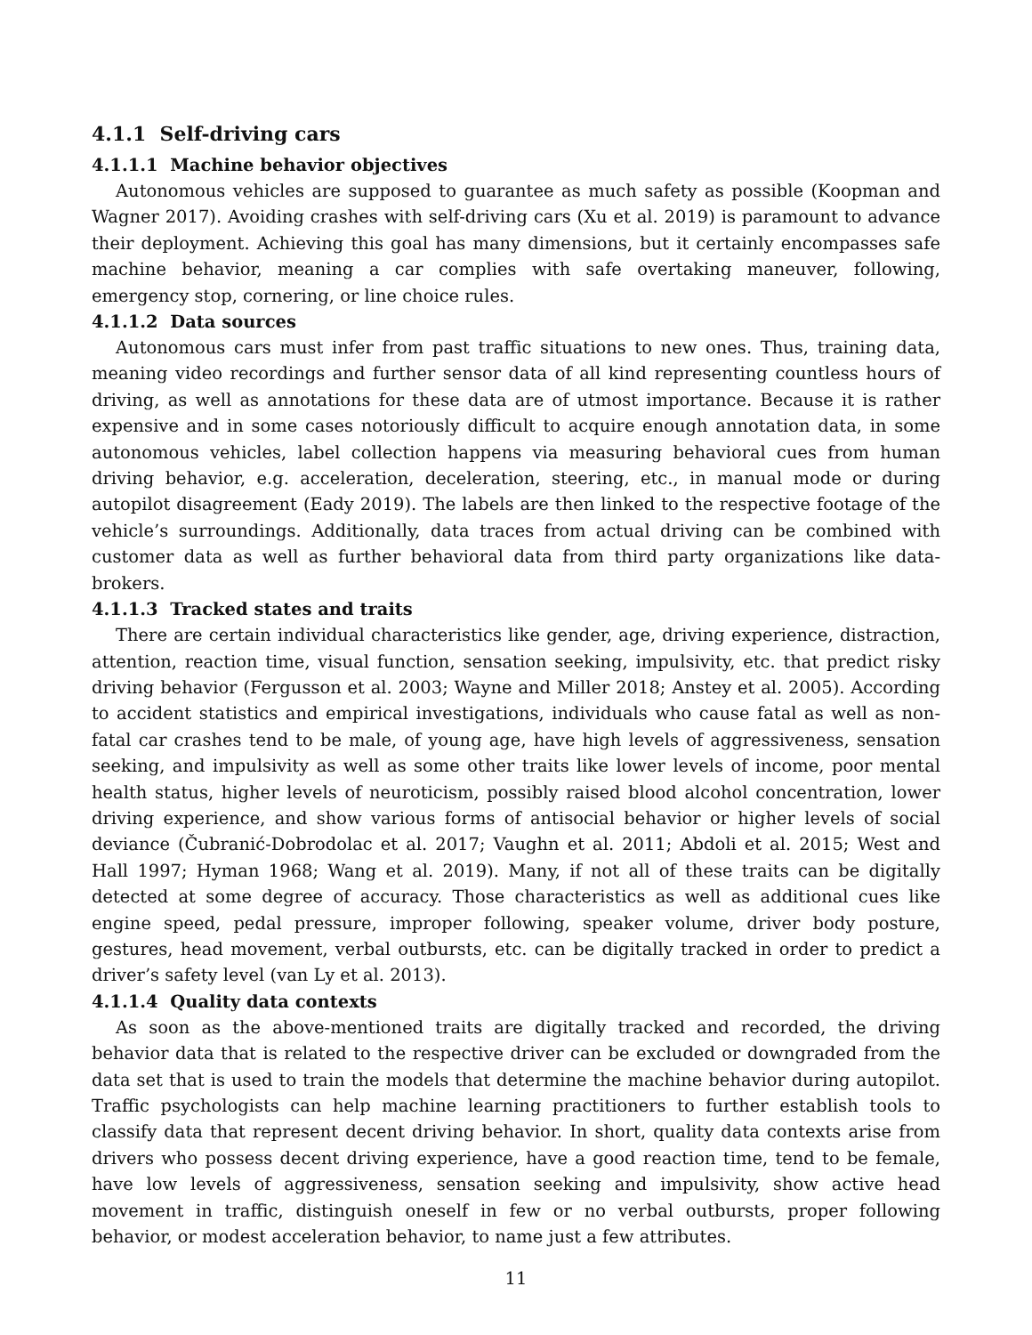4.1.1 Self-driving cars
4.1.1.1 Machine behavior objectives
Autonomous vehicles are supposed to guarantee as much safety as possible (Koopman and Wagner 2017). Avoiding crashes with self-driving cars (Xu et al. 2019) is paramount to advance their deployment. Achieving this goal has many dimensions, but it certainly encompasses safe machine behavior, meaning a car complies with safe overtaking maneuver, following, emergency stop, cornering, or line choice rules.
4.1.1.2 Data sources
Autonomous cars must infer from past traffic situations to new ones. Thus, training data, meaning video recordings and further sensor data of all kind representing countless hours of driving, as well as annotations for these data are of utmost importance. Because it is rather expensive and in some cases notoriously difficult to acquire enough annotation data, in some autonomous vehicles, label collection happens via measuring behavioral cues from human driving behavior, e.g. acceleration, deceleration, steering, etc., in manual mode or during autopilot disagreement (Eady 2019). The labels are then linked to the respective footage of the vehicle’s surroundings. Additionally, data traces from actual driving can be combined with customer data as well as further behavioral data from third party organizations like data-brokers.
4.1.1.3 Tracked states and traits
There are certain individual characteristics like gender, age, driving experience, distraction, attention, reaction time, visual function, sensation seeking, impulsivity, etc. that predict risky driving behavior (Fergusson et al. 2003; Wayne and Miller 2018; Anstey et al. 2005). According to accident statistics and empirical investigations, individuals who cause fatal as well as non-fatal car crashes tend to be male, of young age, have high levels of aggressiveness, sensation seeking, and impulsivity as well as some other traits like lower levels of income, poor mental health status, higher levels of neuroticism, possibly raised blood alcohol concentration, lower driving experience, and show various forms of antisocial behavior or higher levels of social deviance (Čubranić-Dobrodolac et al. 2017; Vaughn et al. 2011; Abdoli et al. 2015; West and Hall 1997; Hyman 1968; Wang et al. 2019). Many, if not all of these traits can be digitally detected at some degree of accuracy. Those characteristics as well as additional cues like engine speed, pedal pressure, improper following, speaker volume, driver body posture, gestures, head movement, verbal outbursts, etc. can be digitally tracked in order to predict a driver’s safety level (van Ly et al. 2013).
4.1.1.4 Quality data contexts
As soon as the above-mentioned traits are digitally tracked and recorded, the driving behavior data that is related to the respective driver can be excluded or downgraded from the data set that is used to train the models that determine the machine behavior during autopilot. Traffic psychologists can help machine learning practitioners to further establish tools to classify data that represent decent driving behavior. In short, quality data contexts arise from drivers who possess decent driving experience, have a good reaction time, tend to be female, have low levels of aggressiveness, sensation seeking and impulsivity, show active head movement in traffic, distinguish oneself in few or no verbal outbursts, proper following behavior, or modest acceleration behavior, to name just a few attributes.
11